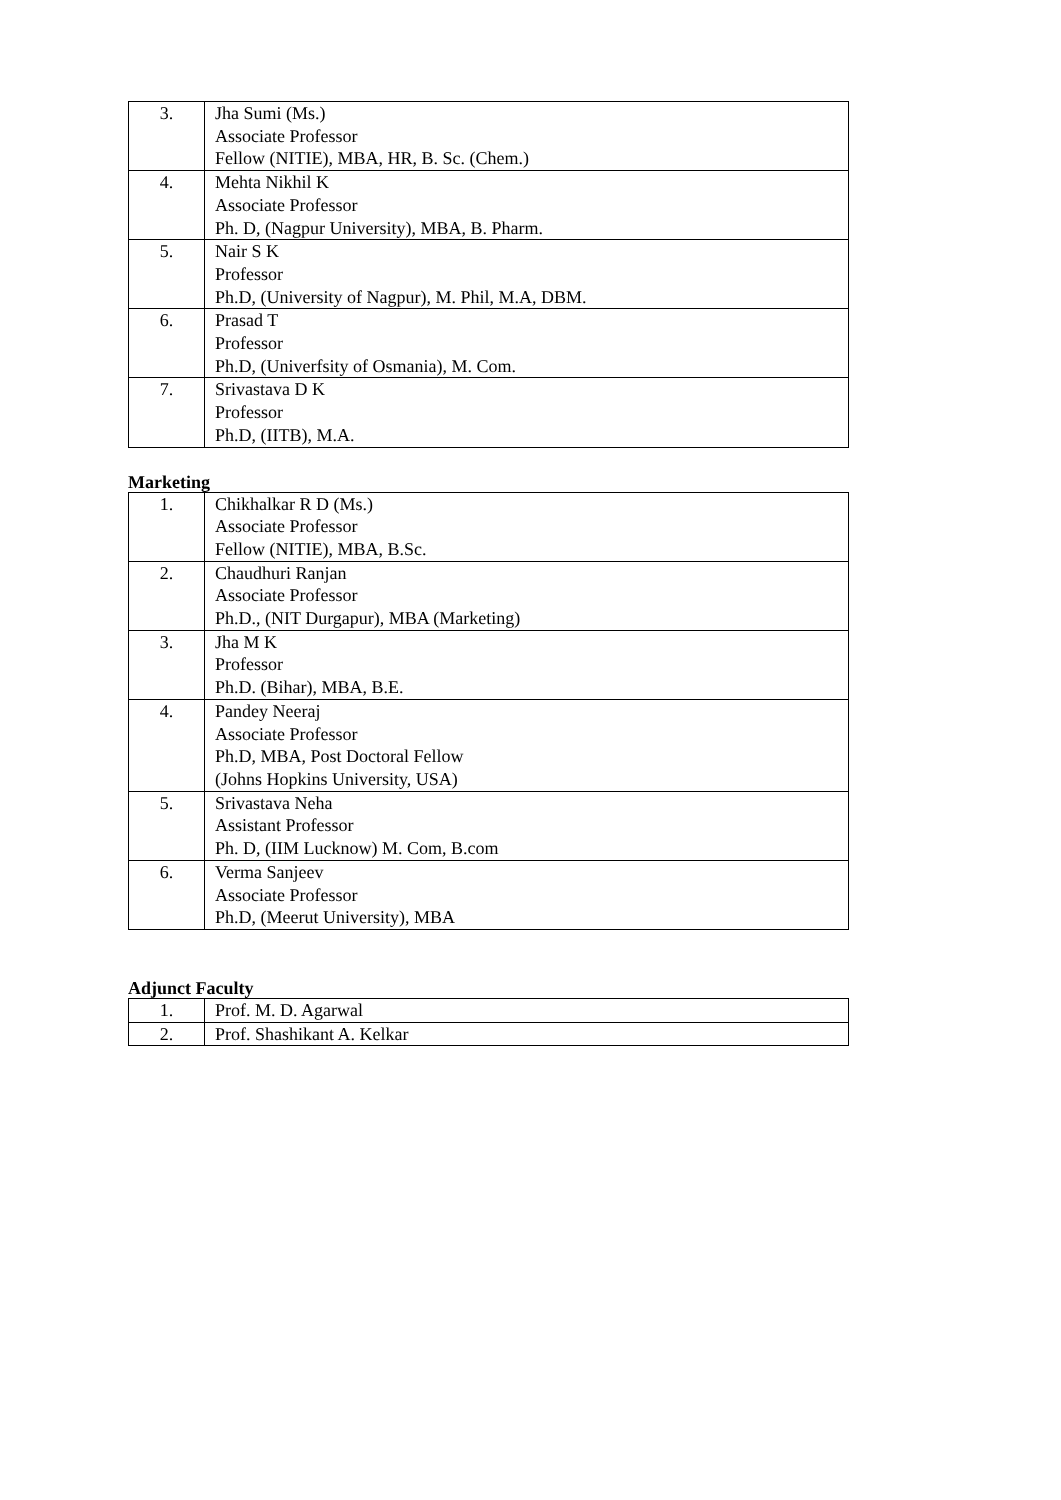| 3. | Jha Sumi (Ms.) Associate Professor Fellow (NITIE), MBA, HR, B. Sc. (Chem.) |
| 4. | Mehta Nikhil K Associate Professor Ph. D, (Nagpur University), MBA, B. Pharm. |
| 5. | Nair S K Professor Ph.D, (University of Nagpur), M. Phil, M.A, DBM. |
| 6. | Prasad T Professor Ph.D, (Univerfsity of Osmania), M. Com. |
| 7. | Srivastava D K Professor Ph.D, (IITB), M.A. |
Marketing
| 1. | Chikhalkar R D (Ms.) Associate Professor Fellow (NITIE), MBA, B.Sc. |
| 2. | Chaudhuri Ranjan Associate Professor Ph.D., (NIT Durgapur), MBA (Marketing) |
| 3. | Jha M K Professor Ph.D. (Bihar), MBA, B.E. |
| 4. | Pandey Neeraj Associate Professor Ph.D, MBA, Post Doctoral Fellow (Johns Hopkins University, USA) |
| 5. | Srivastava Neha Assistant Professor Ph. D, (IIM Lucknow) M. Com, B.com |
| 6. | Verma Sanjeev Associate Professor Ph.D, (Meerut University), MBA |
Adjunct Faculty
| 1. | Prof. M. D. Agarwal |
| 2. | Prof. Shashikant A. Kelkar |